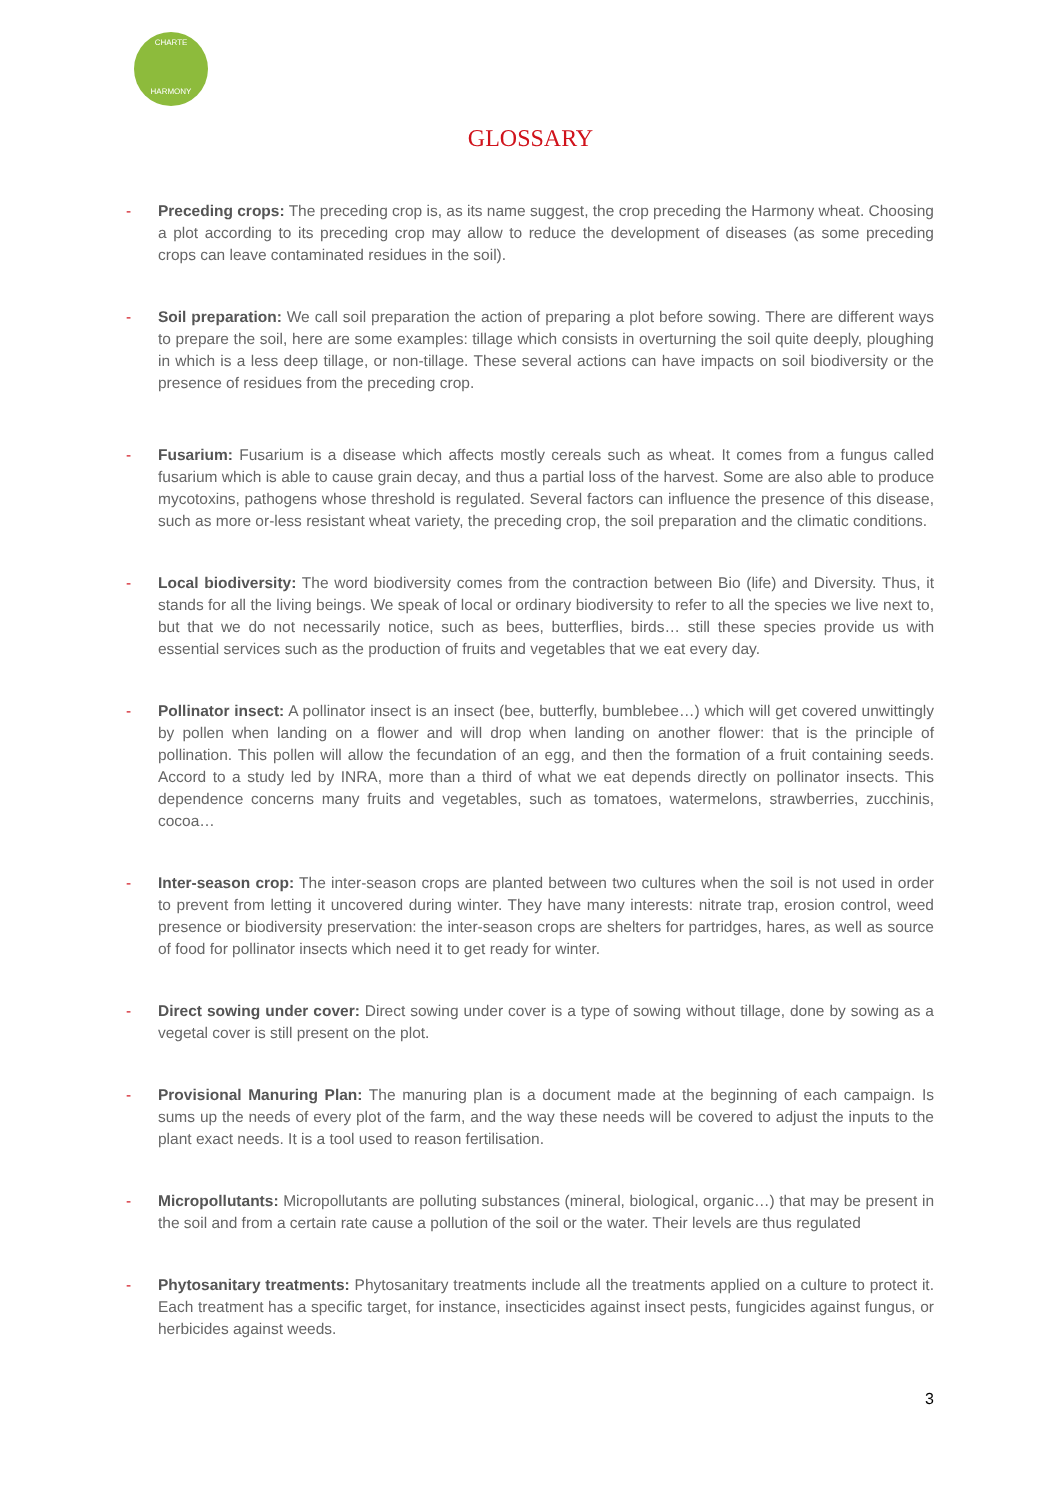CHARTE
HARMONY
GLOSSARY
- Preceding crops: The preceding crop is, as its name suggest, the crop preceding the Harmony wheat. Choosing a plot according to its preceding crop may allow to reduce the development of diseases (as some preceding crops can leave contaminated residues in the soil).
- Soil preparation: We call soil preparation the action of preparing a plot before sowing. There are different ways to prepare the soil, here are some examples: tillage which consists in overturning the soil quite deeply, ploughing in which is a less deep tillage, or non-tillage. These several actions can have impacts on soil biodiversity or the presence of residues from the preceding crop.
- Fusarium: Fusarium is a disease which affects mostly cereals such as wheat. It comes from a fungus called fusarium which is able to cause grain decay, and thus a partial loss of the harvest. Some are also able to produce mycotoxins, pathogens whose threshold is regulated. Several factors can influence the presence of this disease, such as more or-less resistant wheat variety, the preceding crop, the soil preparation and the climatic conditions.
- Local biodiversity: The word biodiversity comes from the contraction between Bio (life) and Diversity. Thus, it stands for all the living beings. We speak of local or ordinary biodiversity to refer to all the species we live next to, but that we do not necessarily notice, such as bees, butterflies, birds… still these species provide us with essential services such as the production of fruits and vegetables that we eat every day.
- Pollinator insect: A pollinator insect is an insect (bee, butterfly, bumblebee…) which will get covered unwittingly by pollen when landing on a flower and will drop when landing on another flower: that is the principle of pollination. This pollen will allow the fecundation of an egg, and then the formation of a fruit containing seeds. Accord to a study led by INRA, more than a third of what we eat depends directly on pollinator insects. This dependence concerns many fruits and vegetables, such as tomatoes, watermelons, strawberries, zucchinis, cocoa…
- Inter-season crop: The inter-season crops are planted between two cultures when the soil is not used in order to prevent from letting it uncovered during winter. They have many interests: nitrate trap, erosion control, weed presence or biodiversity preservation: the inter-season crops are shelters for partridges, hares, as well as source of food for pollinator insects which need it to get ready for winter.
- Direct sowing under cover: Direct sowing under cover is a type of sowing without tillage, done by sowing as a vegetal cover is still present on the plot.
- Provisional Manuring Plan: The manuring plan is a document made at the beginning of each campaign. Is sums up the needs of every plot of the farm, and the way these needs will be covered to adjust the inputs to the plant exact needs. It is a tool used to reason fertilisation.
- Micropollutants: Micropollutants are polluting substances (mineral, biological, organic…) that may be present in the soil and from a certain rate cause a pollution of the soil or the water. Their levels are thus regulated
- Phytosanitary treatments: Phytosanitary treatments include all the treatments applied on a culture to protect it. Each treatment has a specific target, for instance, insecticides against insect pests, fungicides against fungus, or herbicides against weeds.
3